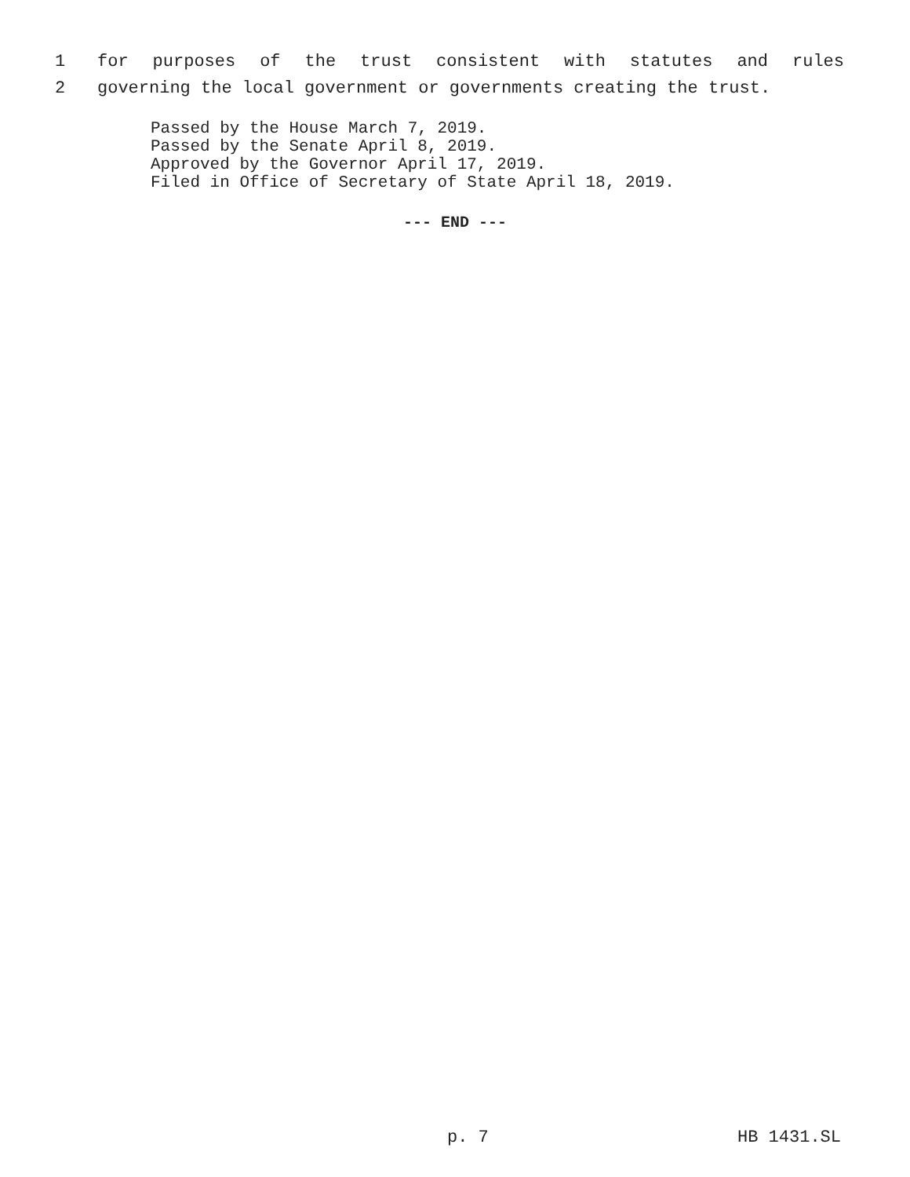1 for purposes of the trust consistent with statutes and rules
2 governing the local government or governments creating the trust.
Passed by the House March 7, 2019.
Passed by the Senate April 8, 2019.
Approved by the Governor April 17, 2019.
Filed in Office of Secretary of State April 18, 2019.
--- END ---
p. 7 HB 1431.SL